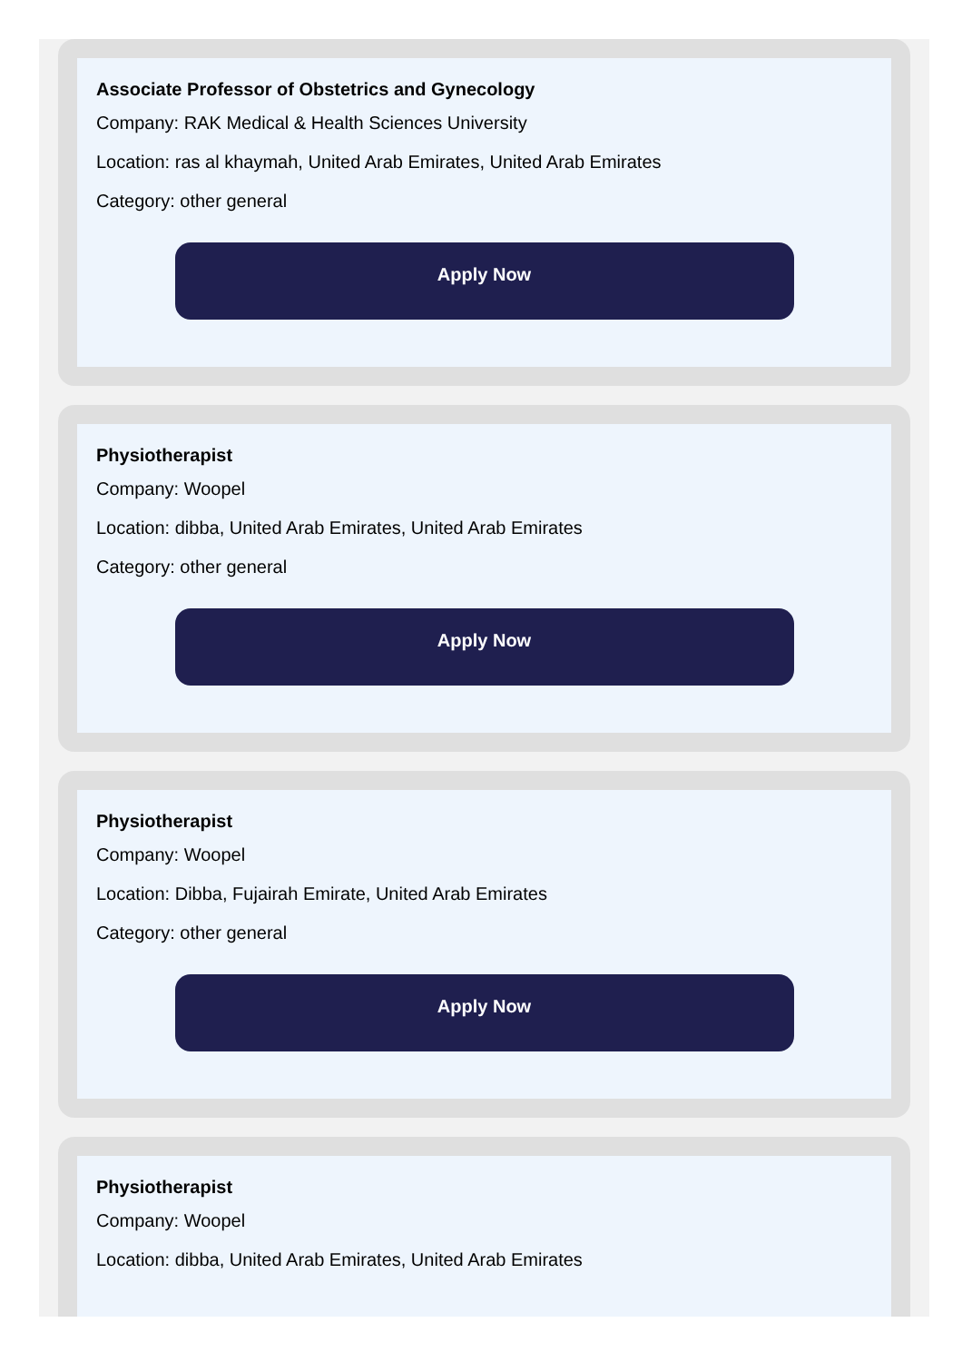Associate Professor of Obstetrics and Gynecology
Company: RAK Medical & Health Sciences University
Location: ras al khaymah, United Arab Emirates, United Arab Emirates
Category: other general
Apply Now
Physiotherapist
Company: Woopel
Location: dibba, United Arab Emirates, United Arab Emirates
Category: other general
Apply Now
Physiotherapist
Company: Woopel
Location: Dibba, Fujairah Emirate, United Arab Emirates
Category: other general
Apply Now
Physiotherapist
Company: Woopel
Location: dibba, United Arab Emirates, United Arab Emirates